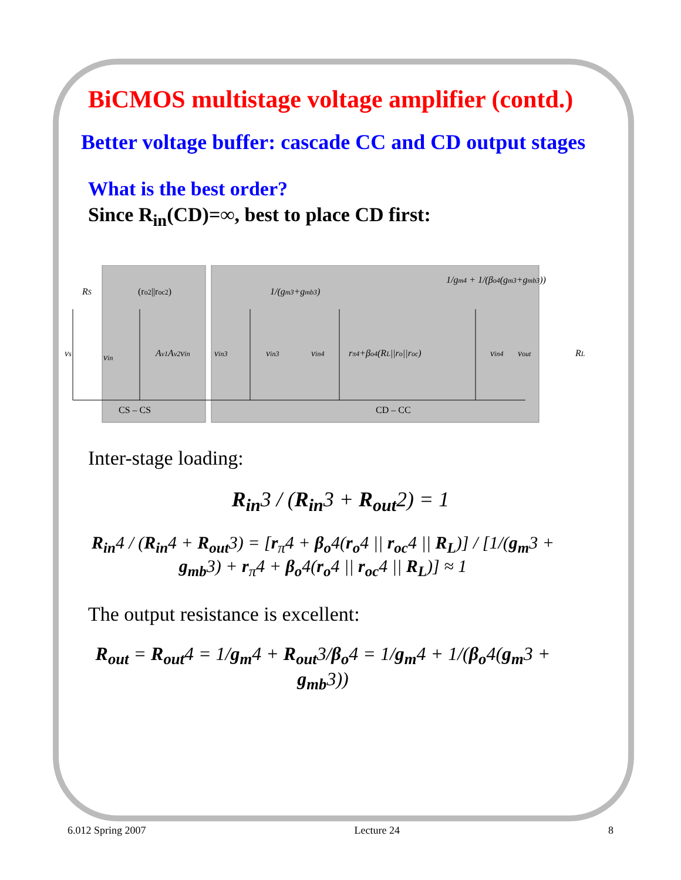BiCMOS multistage voltage amplifier (contd.)
Better voltage buffer: cascade CC and CD output stages
What is the best order?
Since R<sub>in</sub>(CD)=∞, best to place CD first:
RS
vs
vin
Av1Av2vin
(ro2||roc2)
vin3
vin3
1/(gm3+gmb3)
vin4
rπ4+βo4(RL||ro||roc)
1/gm4 + 1/(βo4(gm3+gmb3))
vin4
vout
RL
CS – CS
CD – CC
Inter-stage loading:
R<sub>in</sub>3 / (R<sub>in</sub>3 + R<sub>out</sub>2) = 1
R<sub>in</sub>4 / (R<sub>in</sub>4 + R<sub>out</sub>3) = [r<sub>π</sub>4 + β<sub>o</sub>4(r<sub>o</sub>4 || r<sub>oc</sub>4 || R<sub>L</sub>)] / [1/(g<sub>m</sub>3 + g<sub>mb</sub>3) + r<sub>π</sub>4 + β<sub>o</sub>4(r<sub>o</sub>4 || r<sub>oc</sub>4 || R<sub>L</sub>)] ≈ 1
The output resistance is excellent:
R<sub>out</sub> = R<sub>out</sub>4 = 1/g<sub>m</sub>4 + R<sub>out</sub>3/β<sub>o</sub>4 = 1/g<sub>m</sub>4 + 1/(β<sub>o</sub>4(g<sub>m</sub>3 + g<sub>mb</sub>3))
6.012 Spring 2007 Lecture 24 8